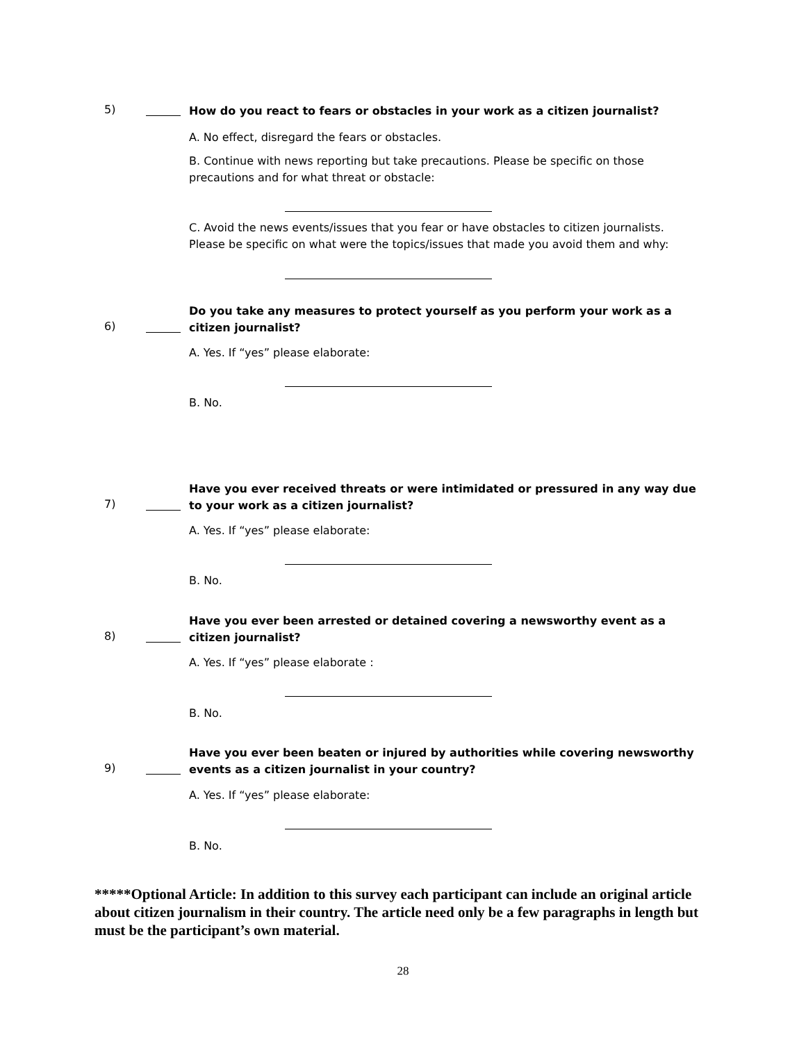5)
How do you react to fears or obstacles in your work as a citizen journalist?
A. No effect, disregard the fears or obstacles.
B. Continue with news reporting but take precautions. Please be specific on those precautions and for what threat or obstacle:
C. Avoid the news events/issues that you fear or have obstacles to citizen journalists. Please be specific on what were the topics/issues that made you avoid them and why:
6)
Do you take any measures to protect yourself as you perform your work as a citizen journalist?
A. Yes. If “yes” please elaborate:
B. No.
7)
Have you ever received threats or were intimidated or pressured in any way due to your work as a citizen journalist?
A. Yes. If “yes” please elaborate:
B. No.
8)
Have you ever been arrested or detained covering a newsworthy event as a citizen journalist?
A. Yes. If “yes” please elaborate :
B. No.
9)
Have you ever been beaten or injured by authorities while covering newsworthy events as a citizen journalist in your country?
A. Yes. If “yes” please elaborate:
B. No.
*****Optional Article: In addition to this survey each participant can include an original article about citizen journalism in their country. The article need only be a few paragraphs in length but must be the participant’s own material.
28